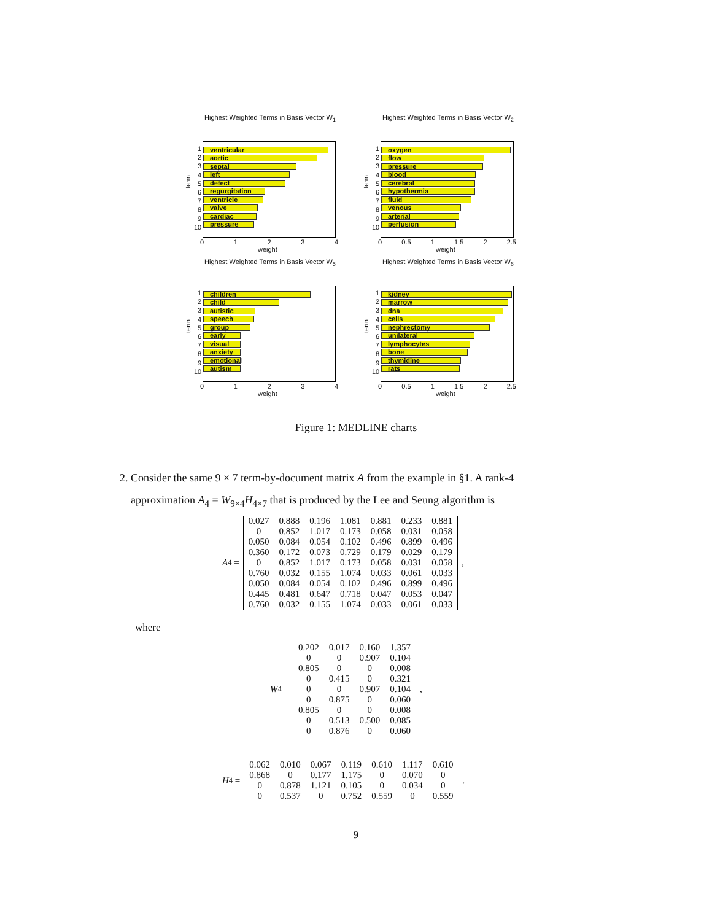Highest Weighted Terms in Basis Vector W<sub>1</sub>
term
1
2
3
4
5
6
7
8
9
10
ventricular
aortic
septal
left
defect
regurgitation
ventricle
valve
cardiac
pressure
01234
weight
Highest Weighted Terms in Basis Vector W<sub>2</sub>
term
1
2
3
4
5
6
7
8
9
10
oxygen
flow
pressure
blood
cerebral
hypothermia
fluid
venous
arterial
perfusion
0 0.5 1 1.5 2 2.5
weight
Highest Weighted Terms in Basis Vector W<sub>5</sub>
term
1
2
3
4
5
6
7
8
9
10
children
child
autistic
speech
group
early
visual
anxiety
emotional
autism
01234
weight
Highest Weighted Terms in Basis Vector W<sub>6</sub>
term
1
2
3
4
5
6
7
8
9
10
kidney
marrow
dna
cells
nephrectomy
unilateral
lymphocytes
bone
thymidine
rats
0 0.5 1 1.5 2 2.5
weight
Figure 1: MEDLINE charts
2. Consider the same 9 × 7 term-by-document matrix A from the example in §1. A rank-4
approximation A<sub>4</sub> = W<sub>9×4</sub>H<sub>4×7</sub> that is produced by the Lee and Seung algorithm is
A<sub>4</sub> =
| 0.027 | 0.888 | 0.196 | 1.081 | 0.881 | 0.233 | 0.881 |
| 0 | 0.852 | 1.017 | 0.173 | 0.058 | 0.031 | 0.058 |
| 0.050 | 0.084 | 0.054 | 0.102 | 0.496 | 0.899 | 0.496 |
| 0.360 | 0.172 | 0.073 | 0.729 | 0.179 | 0.029 | 0.179 |
| 0 | 0.852 | 1.017 | 0.173 | 0.058 | 0.031 | 0.058 |
| 0.760 | 0.032 | 0.155 | 1.074 | 0.033 | 0.061 | 0.033 |
| 0.050 | 0.084 | 0.054 | 0.102 | 0.496 | 0.899 | 0.496 |
| 0.445 | 0.481 | 0.647 | 0.718 | 0.047 | 0.053 | 0.047 |
| 0.760 | 0.032 | 0.155 | 1.074 | 0.033 | 0.061 | 0.033 |
,
where
W<sub>4</sub> =
| 0.202 | 0.017 | 0.160 | 1.357 |
| 0 | 0 | 0.907 | 0.104 |
| 0.805 | 0 | 0 | 0.008 |
| 0 | 0.415 | 0 | 0.321 |
| 0 | 0 | 0.907 | 0.104 |
| 0 | 0.875 | 0 | 0.060 |
| 0.805 | 0 | 0 | 0.008 |
| 0 | 0.513 | 0.500 | 0.085 |
| 0 | 0.876 | 0 | 0.060 |
,
H<sub>4</sub> =
| 0.062 | 0.010 | 0.067 | 0.119 | 0.610 | 1.117 | 0.610 |
| 0.868 | 0 | 0.177 | 1.175 | 0 | 0.070 | 0 |
| 0 | 0.878 | 1.121 | 0.105 | 0 | 0.034 | 0 |
| 0 | 0.537 | 0 | 0.752 | 0.559 | 0 | 0.559 |
.
9